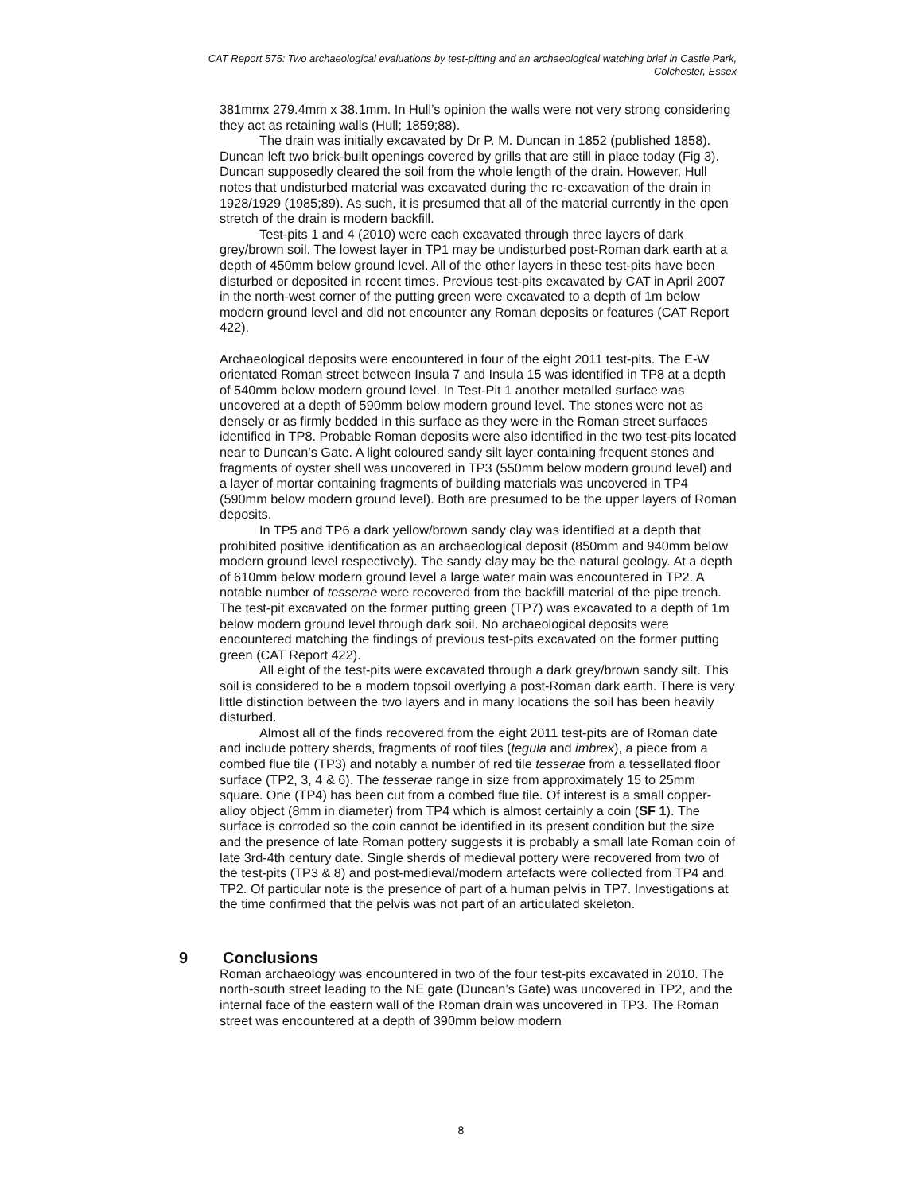CAT Report 575: Two archaeological evaluations by test-pitting and an archaeological watching brief in Castle Park, Colchester, Essex
381mmx 279.4mm x 38.1mm. In Hull’s opinion the walls were not very strong considering they act as retaining walls (Hull; 1859;88).
The drain was initially excavated by Dr P. M. Duncan in 1852 (published 1858). Duncan left two brick-built openings covered by grills that are still in place today (Fig 3). Duncan supposedly cleared the soil from the whole length of the drain. However, Hull notes that undisturbed material was excavated during the re-excavation of the drain in 1928/1929 (1985;89). As such, it is presumed that all of the material currently in the open stretch of the drain is modern backfill.
Test-pits 1 and 4 (2010) were each excavated through three layers of dark grey/brown soil. The lowest layer in TP1 may be undisturbed post-Roman dark earth at a depth of 450mm below ground level. All of the other layers in these test-pits have been disturbed or deposited in recent times. Previous test-pits excavated by CAT in April 2007 in the north-west corner of the putting green were excavated to a depth of 1m below modern ground level and did not encounter any Roman deposits or features (CAT Report 422).
Archaeological deposits were encountered in four of the eight 2011 test-pits. The E-W orientated Roman street between Insula 7 and Insula 15 was identified in TP8 at a depth of 540mm below modern ground level. In Test-Pit 1 another metalled surface was uncovered at a depth of 590mm below modern ground level. The stones were not as densely or as firmly bedded in this surface as they were in the Roman street surfaces identified in TP8. Probable Roman deposits were also identified in the two test-pits located near to Duncan’s Gate. A light coloured sandy silt layer containing frequent stones and fragments of oyster shell was uncovered in TP3 (550mm below modern ground level) and a layer of mortar containing fragments of building materials was uncovered in TP4 (590mm below modern ground level). Both are presumed to be the upper layers of Roman deposits.
In TP5 and TP6 a dark yellow/brown sandy clay was identified at a depth that prohibited positive identification as an archaeological deposit (850mm and 940mm below modern ground level respectively). The sandy clay may be the natural geology. At a depth of 610mm below modern ground level a large water main was encountered in TP2. A notable number of tesserae were recovered from the backfill material of the pipe trench. The test-pit excavated on the former putting green (TP7) was excavated to a depth of 1m below modern ground level through dark soil. No archaeological deposits were encountered matching the findings of previous test-pits excavated on the former putting green (CAT Report 422).
All eight of the test-pits were excavated through a dark grey/brown sandy silt. This soil is considered to be a modern topsoil overlying a post-Roman dark earth. There is very little distinction between the two layers and in many locations the soil has been heavily disturbed.
Almost all of the finds recovered from the eight 2011 test-pits are of Roman date and include pottery sherds, fragments of roof tiles (tegula and imbrex), a piece from a combed flue tile (TP3) and notably a number of red tile tesserae from a tessellated floor surface (TP2, 3, 4 & 6). The tesserae range in size from approximately 15 to 25mm square. One (TP4) has been cut from a combed flue tile. Of interest is a small copper-alloy object (8mm in diameter) from TP4 which is almost certainly a coin (SF 1). The surface is corroded so the coin cannot be identified in its present condition but the size and the presence of late Roman pottery suggests it is probably a small late Roman coin of late 3rd-4th century date. Single sherds of medieval pottery were recovered from two of the test-pits (TP3 & 8) and post-medieval/modern artefacts were collected from TP4 and TP2. Of particular note is the presence of part of a human pelvis in TP7. Investigations at the time confirmed that the pelvis was not part of an articulated skeleton.
9 Conclusions
Roman archaeology was encountered in two of the four test-pits excavated in 2010. The north-south street leading to the NE gate (Duncan’s Gate) was uncovered in TP2, and the internal face of the eastern wall of the Roman drain was uncovered in TP3. The Roman street was encountered at a depth of 390mm below modern
8